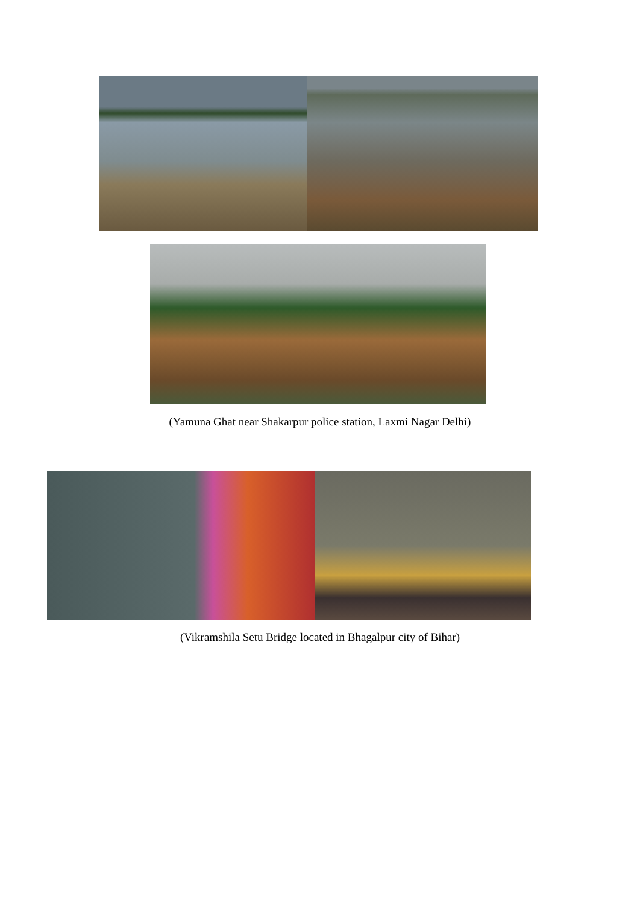(Yamuna Ghat near Shakarpur police station, Laxmi Nagar Delhi)
(Vikramshila Setu Bridge located in Bhagalpur city of Bihar)